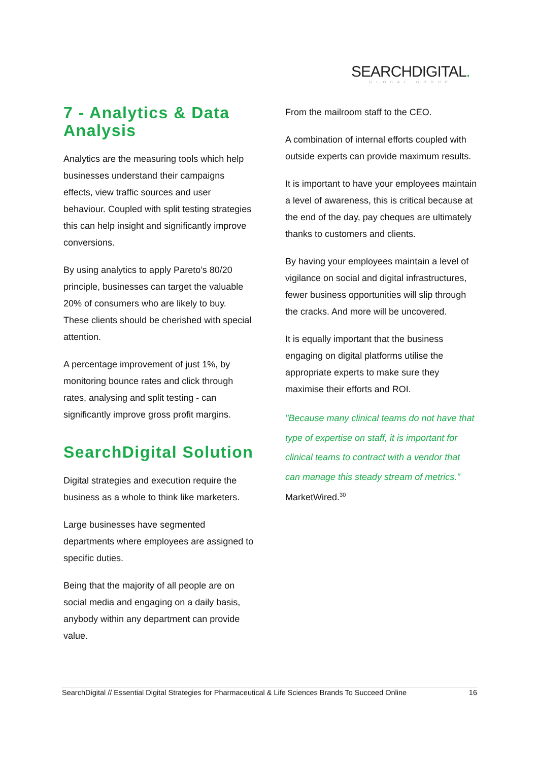SEARCHDIGITAL.
GLOBAL GROUP
7 - Analytics & Data Analysis
Analytics are the measuring tools which help businesses understand their campaigns effects, view traffic sources and user behaviour. Coupled with split testing strategies this can help insight and significantly improve conversions.
By using analytics to apply Pareto’s 80/20 principle, businesses can target the valuable 20% of consumers who are likely to buy. These clients should be cherished with special attention.
A percentage improvement of just 1%, by monitoring bounce rates and click through rates, analysing and split testing - can significantly improve gross profit margins.
SearchDigital Solution
Digital strategies and execution require the business as a whole to think like marketers.
Large businesses have segmented departments where employees are assigned to specific duties.
Being that the majority of all people are on social media and engaging on a daily basis, anybody within any department can provide value.
From the mailroom staff to the CEO.
A combination of internal efforts coupled with outside experts can provide maximum results.
It is important to have your employees maintain a level of awareness, this is critical because at the end of the day, pay cheques are ultimately thanks to customers and clients.
By having your employees maintain a level of vigilance on social and digital infrastructures, fewer business opportunities will slip through the cracks. And more will be uncovered.
It is equally important that the business engaging on digital platforms utilise the appropriate experts to make sure they maximise their efforts and ROI.
"Because many clinical teams do not have that type of expertise on staff, it is important for clinical teams to contract with a vendor that can manage this steady stream of metrics."
MarketWired.<sup>30</sup>
SearchDigital // Essential Digital Strategies for Pharmaceutical & Life Sciences Brands To Succeed Online 16